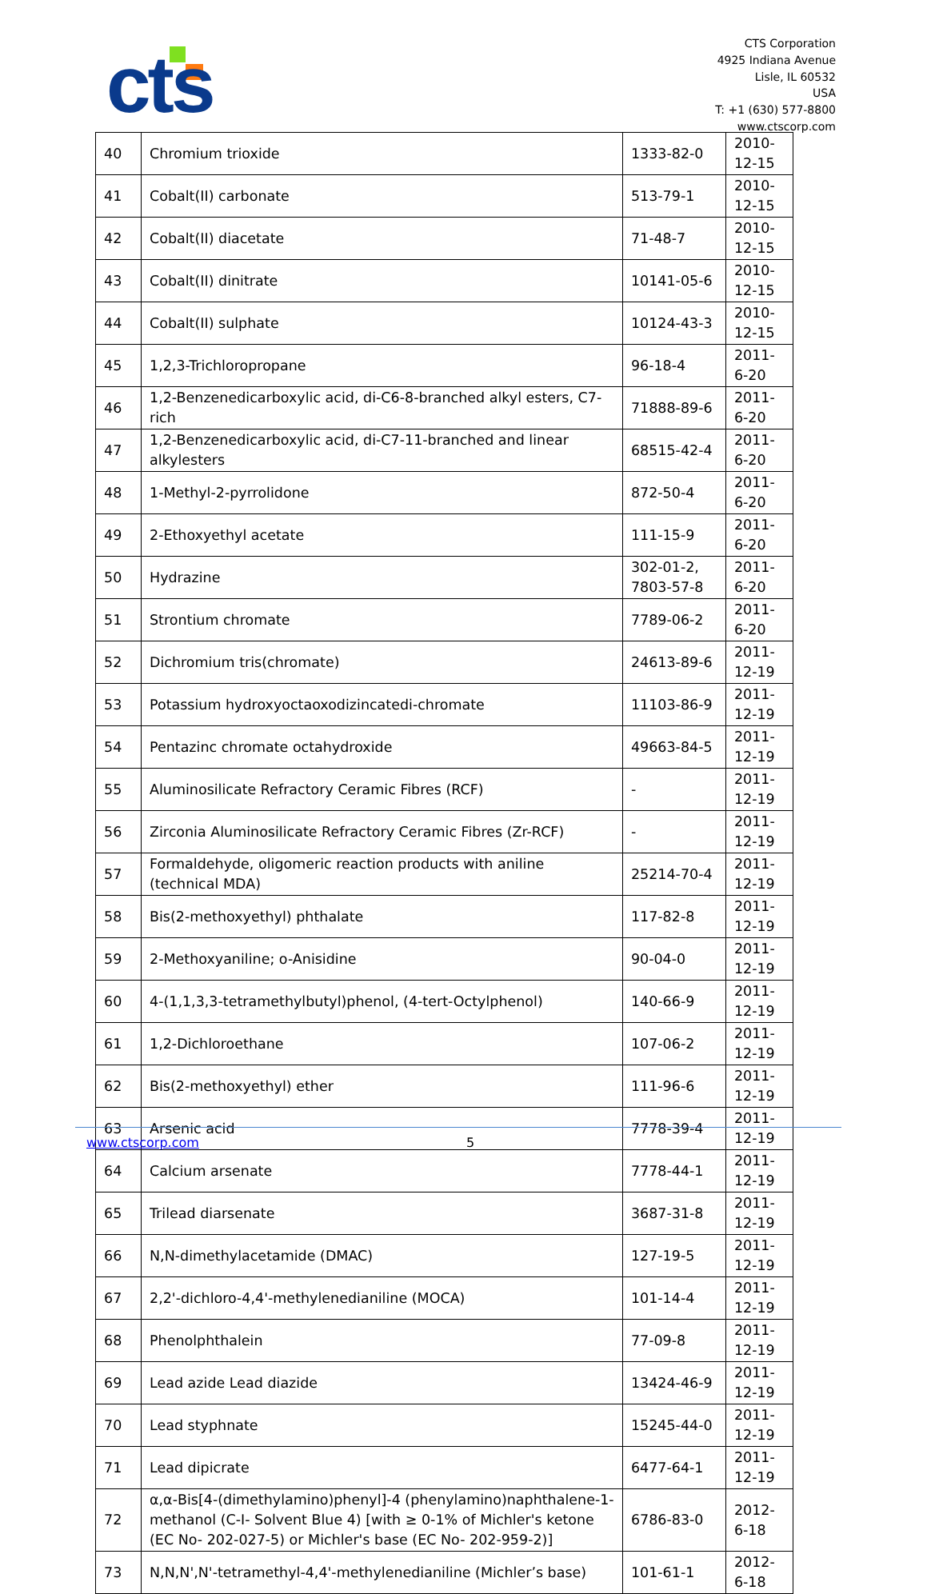cts
CTS Corporation
4925 Indiana Avenue
Lisle, IL 60532
USA
T: +1 (630) 577-8800
www.ctscorp.com
| 40 | Chromium trioxide | 1333-82-0 | 2010-12-15 |
| 41 | Cobalt(II) carbonate | 513-79-1 | 2010-12-15 |
| 42 | Cobalt(II) diacetate | 71-48-7 | 2010-12-15 |
| 43 | Cobalt(II) dinitrate | 10141-05-6 | 2010-12-15 |
| 44 | Cobalt(II) sulphate | 10124-43-3 | 2010-12-15 |
| 45 | 1,2,3-Trichloropropane | 96-18-4 | 2011-6-20 |
| 46 | 1,2-Benzenedicarboxylic acid, di-C6-8-branched alkyl esters, C7-rich | 71888-89-6 | 2011-6-20 |
| 47 | 1,2-Benzenedicarboxylic acid, di-C7-11-branched and linear alkylesters | 68515-42-4 | 2011-6-20 |
| 48 | 1-Methyl-2-pyrrolidone | 872-50-4 | 2011-6-20 |
| 49 | 2-Ethoxyethyl acetate | 111-15-9 | 2011-6-20 |
| 50 | Hydrazine | 302-01-2, 7803-57-8 | 2011-6-20 |
| 51 | Strontium chromate | 7789-06-2 | 2011-6-20 |
| 52 | Dichromium tris(chromate) | 24613-89-6 | 2011-12-19 |
| 53 | Potassium hydroxyoctaoxodizincatedi-chromate | 11103-86-9 | 2011-12-19 |
| 54 | Pentazinc chromate octahydroxide | 49663-84-5 | 2011-12-19 |
| 55 | Aluminosilicate Refractory Ceramic Fibres (RCF) | - | 2011-12-19 |
| 56 | Zirconia Aluminosilicate Refractory Ceramic Fibres (Zr-RCF) | - | 2011-12-19 |
| 57 | Formaldehyde, oligomeric reaction products with aniline (technical MDA) | 25214-70-4 | 2011-12-19 |
| 58 | Bis(2-methoxyethyl) phthalate | 117-82-8 | 2011-12-19 |
| 59 | 2-Methoxyaniline; o-Anisidine | 90-04-0 | 2011-12-19 |
| 60 | 4-(1,1,3,3-tetramethylbutyl)phenol, (4-tert-Octylphenol) | 140-66-9 | 2011-12-19 |
| 61 | 1,2-Dichloroethane | 107-06-2 | 2011-12-19 |
| 62 | Bis(2-methoxyethyl) ether | 111-96-6 | 2011-12-19 |
| 63 | Arsenic acid | 7778-39-4 | 2011-12-19 |
| 64 | Calcium arsenate | 7778-44-1 | 2011-12-19 |
| 65 | Trilead diarsenate | 3687-31-8 | 2011-12-19 |
| 66 | N,N-dimethylacetamide (DMAC) | 127-19-5 | 2011-12-19 |
| 67 | 2,2'-dichloro-4,4'-methylenedianiline (MOCA) | 101-14-4 | 2011-12-19 |
| 68 | Phenolphthalein | 77-09-8 | 2011-12-19 |
| 69 | Lead azide Lead diazide | 13424-46-9 | 2011-12-19 |
| 70 | Lead styphnate | 15245-44-0 | 2011-12-19 |
| 71 | Lead dipicrate | 6477-64-1 | 2011-12-19 |
| 72 | α,α-Bis[4-(dimethylamino)phenyl]-4 (phenylamino)naphthalene-1-methanol (C-I- Solvent Blue 4) [with ≥ 0-1% of Michler's ketone (EC No- 202-027-5) or Michler's base (EC No- 202-959-2)] | 6786-83-0 | 2012-6-18 |
| 73 | N,N,N',N'-tetramethyl-4,4'-methylenedianiline (Michler’s base) | 101-61-1 | 2012-6-18 |
www.ctscorp.com 5